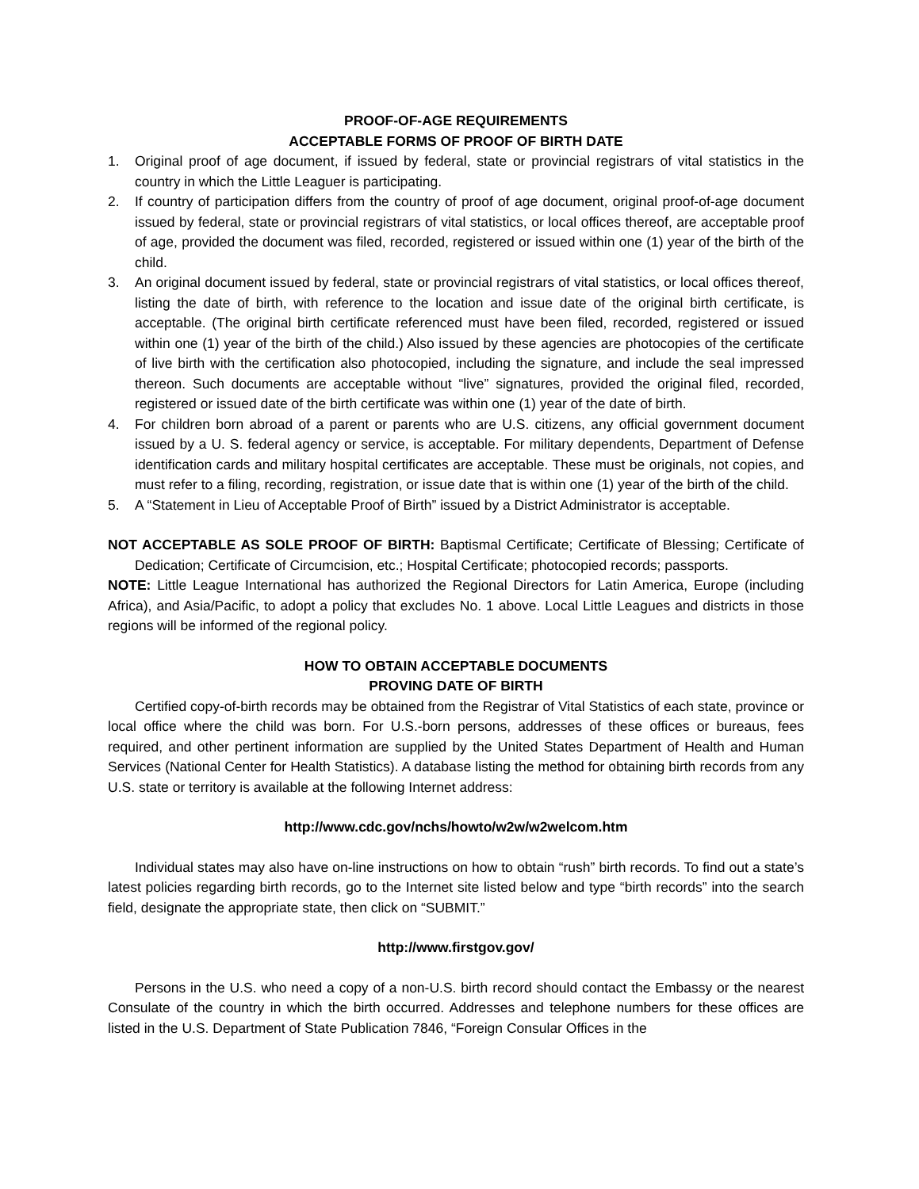PROOF-OF-AGE REQUIREMENTS
ACCEPTABLE FORMS OF PROOF OF BIRTH DATE
1. Original proof of age document, if issued by federal, state or provincial registrars of vital statistics in the country in which the Little Leaguer is participating.
2. If country of participation differs from the country of proof of age document, original proof-of-age document issued by federal, state or provincial registrars of vital statistics, or local offices thereof, are acceptable proof of age, provided the document was filed, recorded, registered or issued within one (1) year of the birth of the child.
3. An original document issued by federal, state or provincial registrars of vital statistics, or local offices thereof, listing the date of birth, with reference to the location and issue date of the original birth certificate, is acceptable. (The original birth certificate referenced must have been filed, recorded, registered or issued within one (1) year of the birth of the child.) Also issued by these agencies are photocopies of the certificate of live birth with the certification also photocopied, including the signature, and include the seal impressed thereon. Such documents are acceptable without “live” signatures, provided the original filed, recorded, registered or issued date of the birth certificate was within one (1) year of the date of birth.
4. For children born abroad of a parent or parents who are U.S. citizens, any official government document issued by a U. S. federal agency or service, is acceptable. For military dependents, Department of Defense identification cards and military hospital certificates are acceptable. These must be originals, not copies, and must refer to a filing, recording, registration, or issue date that is within one (1) year of the birth of the child.
5. A “Statement in Lieu of Acceptable Proof of Birth” issued by a District Administrator is acceptable.
NOT ACCEPTABLE AS SOLE PROOF OF BIRTH: Baptismal Certificate; Certificate of Blessing; Certificate of Dedication; Certificate of Circumcision, etc.; Hospital Certificate; photocopied records; passports.
NOTE: Little League International has authorized the Regional Directors for Latin America, Europe (including Africa), and Asia/Pacific, to adopt a policy that excludes No. 1 above. Local Little Leagues and districts in those regions will be informed of the regional policy.
HOW TO OBTAIN ACCEPTABLE DOCUMENTS
PROVING DATE OF BIRTH
Certified copy-of-birth records may be obtained from the Registrar of Vital Statistics of each state, province or local office where the child was born. For U.S.-born persons, addresses of these offices or bureaus, fees required, and other pertinent information are supplied by the United States Department of Health and Human Services (National Center for Health Statistics). A database listing the method for obtaining birth records from any U.S. state or territory is available at the following Internet address:
http://www.cdc.gov/nchs/howto/w2w/w2welcom.htm
Individual states may also have on-line instructions on how to obtain “rush” birth records. To find out a state’s latest policies regarding birth records, go to the Internet site listed below and type “birth records” into the search field, designate the appropriate state, then click on “SUBMIT.”
http://www.firstgov.gov/
Persons in the U.S. who need a copy of a non-U.S. birth record should contact the Embassy or the nearest Consulate of the country in which the birth occurred. Addresses and telephone numbers for these offices are listed in the U.S. Department of State Publication 7846, “Foreign Consular Offices in the